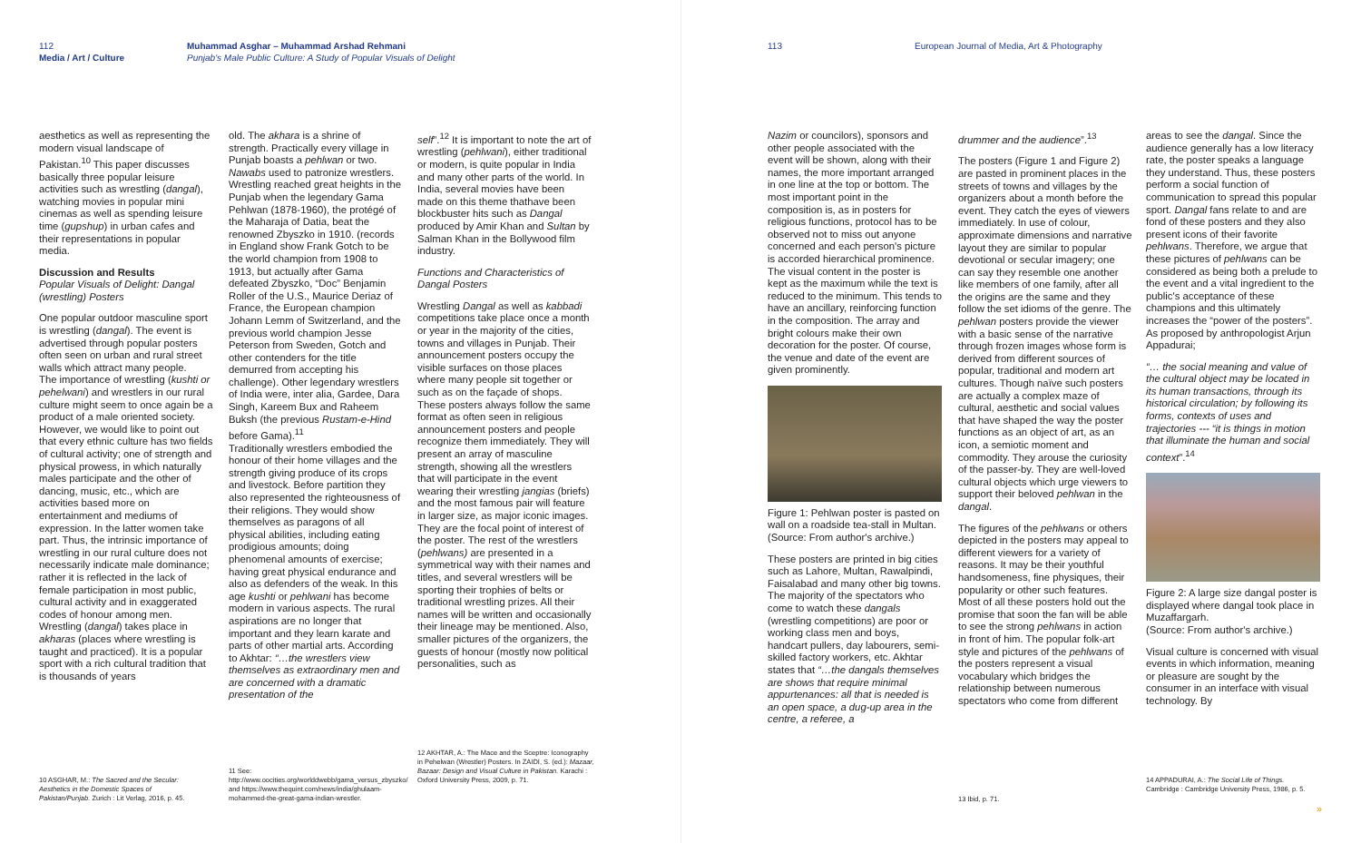112
Media / Art / Culture
Muhammad Asghar – Muhammad Arshad Rehmani
Punjab's Male Public Culture: A Study of Popular Visuals of Delight
aesthetics as well as representing the modern visual landscape of Pakistan.<sup>10</sup> This paper discusses basically three popular leisure activities such as wrestling (dangal), watching movies in popular mini cinemas as well as spending leisure time (gupshup) in urban cafes and their representations in popular media.
Discussion and Results
Popular Visuals of Delight: Dangal (wrestling) Posters
One popular outdoor masculine sport is wrestling (dangal). The event is advertised through popular posters often seen on urban and rural street walls which attract many people.
The importance of wrestling (kushti or pehelwani) and wrestlers in our rural culture might seem to once again be a product of a male oriented society. However, we would like to point out that every ethnic culture has two fields of cultural activity; one of strength and physical prowess, in which naturally males participate and the other of dancing, music, etc., which are activities based more on entertainment and mediums of expression. In the latter women take part. Thus, the intrinsic importance of wrestling in our rural culture does not necessarily indicate male dominance; rather it is reflected in the lack of female participation in most public, cultural activity and in exaggerated codes of honour among men.
Wrestling (dangal) takes place in akharas (places where wrestling is taught and practiced). It is a popular sport with a rich cultural tradition that is thousands of years
old. The akhara is a shrine of strength. Practically every village in Punjab boasts a pehlwan or two. Nawabs used to patronize wrestlers. Wrestling reached great heights in the Punjab when the legendary Gama Pehlwan (1878-1960), the protégé of the Maharaja of Datia, beat the renowned Zbyszko in 1910. (records in England show Frank Gotch to be the world champion from 1908 to 1913, but actually after Gama defeated Zbyszko, “Doc” Benjamin Roller of the U.S., Maurice Deriaz of France, the European champion Johann Lemm of Switzerland, and the previous world champion Jesse Peterson from Sweden, Gotch and other contenders for the title demurred from accepting his challenge). Other legendary wrestlers of India were, inter alia, Gardee, Dara Singh, Kareem Bux and Raheem Buksh (the previous Rustam-e-Hind before Gama).<sup>11</sup>
Traditionally wrestlers embodied the honour of their home villages and the strength giving produce of its crops and livestock. Before partition they also represented the righteousness of their religions. They would show themselves as paragons of all physical abilities, including eating prodigious amounts; doing phenomenal amounts of exercise; having great physical endurance and also as defenders of the weak. In this age kushti or pehlwani has become modern in various aspects. The rural aspirations are no longer that important and they learn karate and parts of other martial arts. According to Akhtar: “…the wrestlers view themselves as extraordinary men and are concerned with a dramatic presentation of the
self”.<sup>12</sup> It is important to note the art of wrestling (pehlwani), either traditional or modern, is quite popular in India and many other parts of the world. In India, several movies have been made on this theme thathave been blockbuster hits such as Dangal produced by Amir Khan and Sultan by Salman Khan in the Bollywood film industry.
Functions and Characteristics of Dangal Posters
Wrestling Dangal as well as kabbadi competitions take place once a month or year in the majority of the cities, towns and villages in Punjab. Their announcement posters occupy the visible surfaces on those places where many people sit together or such as on the façade of shops. These posters always follow the same format as often seen in religious announcement posters and people recognize them immediately. They will present an array of masculine strength, showing all the wrestlers that will participate in the event wearing their wrestling jangias (briefs) and the most famous pair will feature in larger size, as major iconic images. They are the focal point of interest of the poster. The rest of the wrestlers (pehlwans) are presented in a symmetrical way with their names and titles, and several wrestlers will be sporting their trophies of belts or traditional wrestling prizes. All their names will be written and occasionally their lineage may be mentioned. Also, smaller pictures of the organizers, the guests of honour (mostly now political personalities, such as
10 ASGHAR, M.: The Sacred and the Secular: Aesthetics in the Domestic Spaces of Pakistan/Punjab. Zurich : Lit Verlag, 2016, p. 45.
11 See: http://www.oocities.org/worlddwebb/gama_versus_zbyszko/ and https://www.thequint.com/news/india/ghulaam-mohammed-the-great-gama-indian-wrestler.
12 AKHTAR, A.: The Mace and the Sceptre: Iconography in Pehelwan (Wrestler) Posters. In ZAIDI, S. (ed.): Mazaar, Bazaar: Design and Visual Culture in Pakistan. Karachi : Oxford University Press, 2009, p. 71.
113
European Journal of Media, Art & Photography
Nazim or councilors), sponsors and other people associated with the event will be shown, along with their names, the more important arranged in one line at the top or bottom. The most important point in the composition is, as in posters for religious functions, protocol has to be observed not to miss out anyone concerned and each person's picture is accorded hierarchical prominence. The visual content in the poster is kept as the maximum while the text is reduced to the minimum. This tends to have an ancillary, reinforcing function in the composition. The array and bright colours make their own decoration for the poster. Of course, the venue and date of the event are given prominently.
Figure 1: Pehlwan poster is pasted on wall on a roadside tea-stall in Multan. (Source: From author's archive.)
These posters are printed in big cities such as Lahore, Multan, Rawalpindi, Faisalabad and many other big towns. The majority of the spectators who come to watch these dangals (wrestling competitions) are poor or working class men and boys, handcart pullers, day labourers, semi-skilled factory workers, etc. Akhtar states that “…the dangals themselves are shows that require minimal appurtenances: all that is needed is an open space, a dug-up area in the centre, a referee, a
drummer and the audience”.<sup>13</sup>
The posters (Figure 1 and Figure 2) are pasted in prominent places in the streets of towns and villages by the organizers about a month before the event. They catch the eyes of viewers immediately. In use of colour, approximate dimensions and narrative layout they are similar to popular devotional or secular imagery; one can say they resemble one another like members of one family, after all the origins are the same and they follow the set idioms of the genre. The pehlwan posters provide the viewer with a basic sense of the narrative through frozen images whose form is derived from different sources of popular, traditional and modern art cultures. Though naïve such posters are actually a complex maze of cultural, aesthetic and social values that have shaped the way the poster functions as an object of art, as an icon, a semiotic moment and commodity. They arouse the curiosity of the passer-by. They are well-loved cultural objects which urge viewers to support their beloved pehlwan in the dangal.
The figures of the pehlwans or others depicted in the posters may appeal to different viewers for a variety of reasons. It may be their youthful handsomeness, fine physiques, their popularity or other such features. Most of all these posters hold out the promise that soon the fan will be able to see the strong pehlwans in action in front of him. The popular folk-art style and pictures of the pehlwans of the posters represent a visual vocabulary which bridges the relationship between numerous spectators who come from different
areas to see the dangal. Since the audience generally has a low literacy rate, the poster speaks a language they understand. Thus, these posters perform a social function of communication to spread this popular sport. Dangal fans relate to and are fond of these posters and they also present icons of their favorite pehlwans. Therefore, we argue that these pictures of pehlwans can be considered as being both a prelude to the event and a vital ingredient to the public's acceptance of these champions and this ultimately increases the “power of the posters”. As proposed by anthropologist Arjun Appadurai;
“… the social meaning and value of the cultural object may be located in its human transactions, through its historical circulation; by following its forms, contexts of uses and trajectories --- “it is things in motion that illuminate the human and social context”.<sup>14</sup>
Figure 2: A large size dangal poster is displayed where dangal took place in Muzaffargarh.
(Source: From author's archive.)
Visual culture is concerned with visual events in which information, meaning or pleasure are sought by the consumer in an interface with visual technology. By
13 Ibid, p. 71.
14 APPADURAI, A.: The Social Life of Things. Cambridge : Cambridge University Press, 1986, p. 5.
»